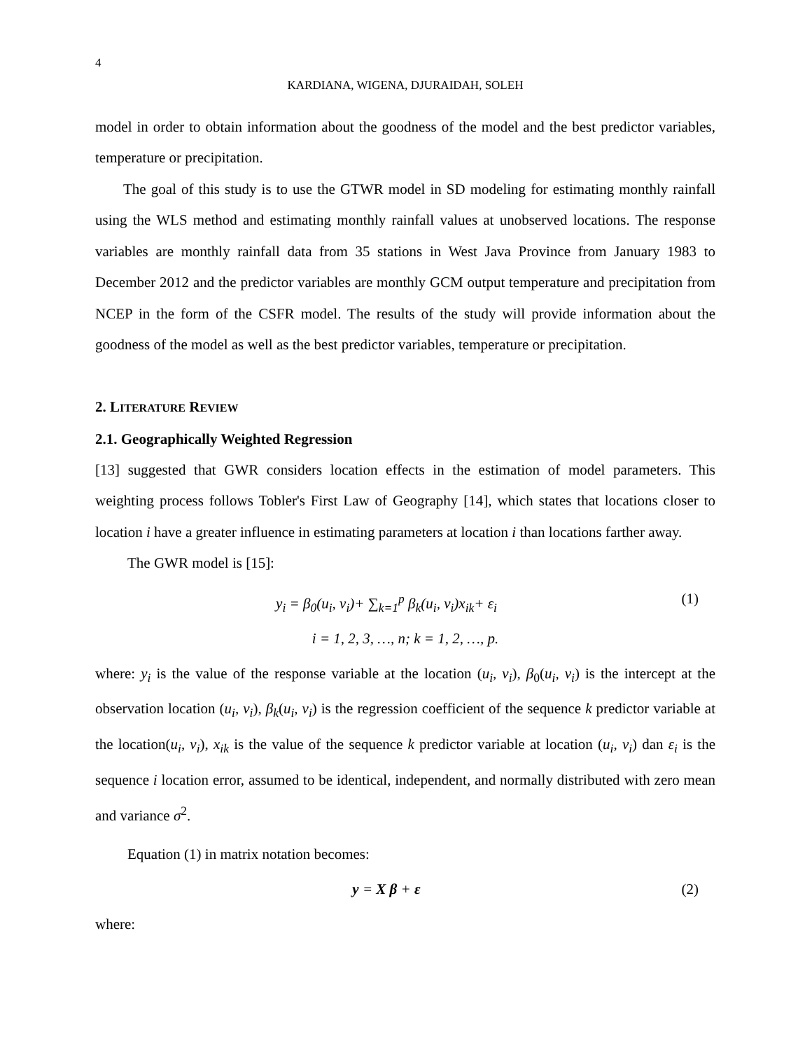4
KARDIANA, WIGENA, DJURAIDAH, SOLEH
model in order to obtain information about the goodness of the model and the best predictor variables, temperature or precipitation.
The goal of this study is to use the GTWR model in SD modeling for estimating monthly rainfall using the WLS method and estimating monthly rainfall values at unobserved locations. The response variables are monthly rainfall data from 35 stations in West Java Province from January 1983 to December 2012 and the predictor variables are monthly GCM output temperature and precipitation from NCEP in the form of the CSFR model. The results of the study will provide information about the goodness of the model as well as the best predictor variables, temperature or precipitation.
2. LITERATURE REVIEW
2.1. Geographically Weighted Regression
[13] suggested that GWR considers location effects in the estimation of model parameters. This weighting process follows Tobler's First Law of Geography [14], which states that locations closer to location i have a greater influence in estimating parameters at location i than locations farther away.
The GWR model is [15]:
y<sub>i</sub> = β<sub>0</sub>(u<sub>i</sub>, v<sub>i</sub>)+ ∑<sub>k=1</sub><sup>p</sup> β<sub>k</sub>(u<sub>i</sub>, v<sub>i</sub>)x<sub>ik</sub>+ ε<sub>i</sub>
(1)
i = 1, 2, 3, …, n; k = 1, 2, …, p.
where: y<sub>i</sub> is the value of the response variable at the location (u<sub>i</sub>, v<sub>i</sub>), β<sub>0</sub>(u<sub>i</sub>, v<sub>i</sub>) is the intercept at the observation location (u<sub>i</sub>, v<sub>i</sub>), β<sub>k</sub>(u<sub>i</sub>, v<sub>i</sub>) is the regression coefficient of the sequence k predictor variable at the location(u<sub>i</sub>, v<sub>i</sub>), x<sub>ik</sub> is the value of the sequence k predictor variable at location (u<sub>i</sub>, v<sub>i</sub>) dan ε<sub>i</sub> is the sequence i location error, assumed to be identical, independent, and normally distributed with zero mean and variance σ<sup>2</sup>.
Equation (1) in matrix notation becomes:
y = X β + ε (2)
where: